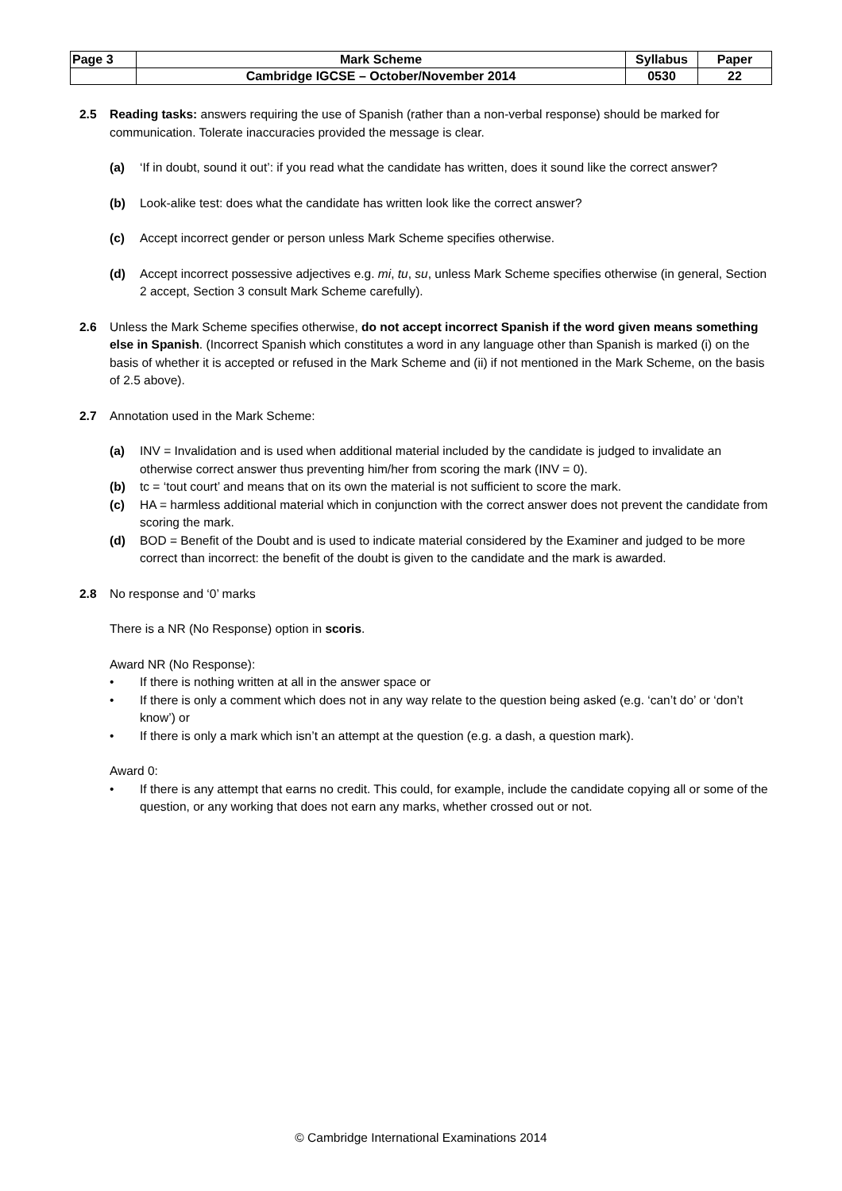| Page 3 | Mark Scheme | Syllabus | Paper |
| | Cambridge IGCSE – October/November 2014 | 0530 | 22 |
2.5 Reading tasks: answers requiring the use of Spanish (rather than a non-verbal response) should be marked for communication. Tolerate inaccuracies provided the message is clear.
(a) ‘If in doubt, sound it out’: if you read what the candidate has written, does it sound like the correct answer?
(b) Look-alike test: does what the candidate has written look like the correct answer?
(c) Accept incorrect gender or person unless Mark Scheme specifies otherwise.
(d) Accept incorrect possessive adjectives e.g. mi, tu, su, unless Mark Scheme specifies otherwise (in general, Section 2 accept, Section 3 consult Mark Scheme carefully).
2.6 Unless the Mark Scheme specifies otherwise, do not accept incorrect Spanish if the word given means something else in Spanish. (Incorrect Spanish which constitutes a word in any language other than Spanish is marked (i) on the basis of whether it is accepted or refused in the Mark Scheme and (ii) if not mentioned in the Mark Scheme, on the basis of 2.5 above).
2.7 Annotation used in the Mark Scheme:
(a) INV = Invalidation and is used when additional material included by the candidate is judged to invalidate an otherwise correct answer thus preventing him/her from scoring the mark (INV = 0).
(b) tc = ‘tout court’ and means that on its own the material is not sufficient to score the mark.
(c) HA = harmless additional material which in conjunction with the correct answer does not prevent the candidate from scoring the mark.
(d) BOD = Benefit of the Doubt and is used to indicate material considered by the Examiner and judged to be more correct than incorrect: the benefit of the doubt is given to the candidate and the mark is awarded.
2.8 No response and ‘0’ marks
There is a NR (No Response) option in scoris.
Award NR (No Response):
• If there is nothing written at all in the answer space or
• If there is only a comment which does not in any way relate to the question being asked (e.g. ‘can’t do’ or ‘don’t know’) or
• If there is only a mark which isn’t an attempt at the question (e.g. a dash, a question mark).
Award 0:
• If there is any attempt that earns no credit. This could, for example, include the candidate copying all or some of the question, or any working that does not earn any marks, whether crossed out or not.
© Cambridge International Examinations 2014